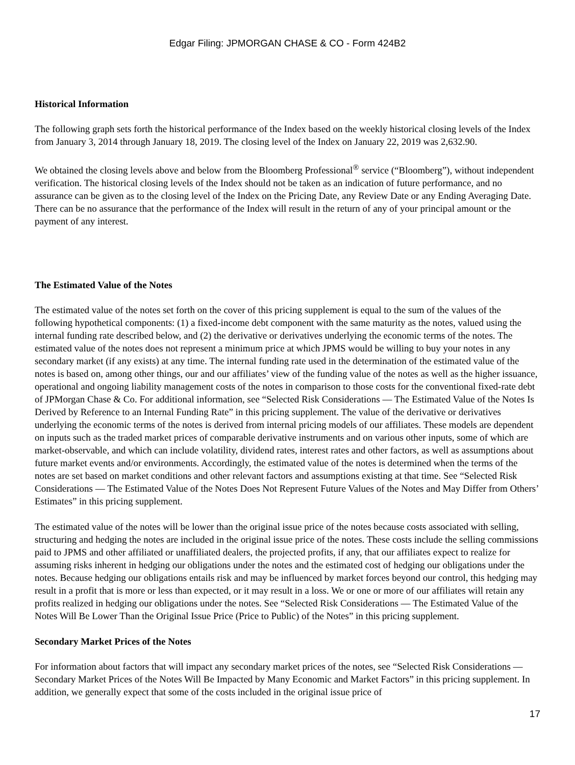Edgar Filing: JPMORGAN CHASE & CO - Form 424B2
Historical Information
The following graph sets forth the historical performance of the Index based on the weekly historical closing levels of the Index from January 3, 2014 through January 18, 2019. The closing level of the Index on January 22, 2019 was 2,632.90.
We obtained the closing levels above and below from the Bloomberg Professional<sup>®</sup> service (“Bloomberg”), without independent verification. The historical closing levels of the Index should not be taken as an indication of future performance, and no assurance can be given as to the closing level of the Index on the Pricing Date, any Review Date or any Ending Averaging Date. There can be no assurance that the performance of the Index will result in the return of any of your principal amount or the payment of any interest.
The Estimated Value of the Notes
The estimated value of the notes set forth on the cover of this pricing supplement is equal to the sum of the values of the following hypothetical components: (1) a fixed-income debt component with the same maturity as the notes, valued using the internal funding rate described below, and (2) the derivative or derivatives underlying the economic terms of the notes. The estimated value of the notes does not represent a minimum price at which JPMS would be willing to buy your notes in any secondary market (if any exists) at any time. The internal funding rate used in the determination of the estimated value of the notes is based on, among other things, our and our affiliates’ view of the funding value of the notes as well as the higher issuance, operational and ongoing liability management costs of the notes in comparison to those costs for the conventional fixed-rate debt of JPMorgan Chase & Co. For additional information, see “Selected Risk Considerations — The Estimated Value of the Notes Is Derived by Reference to an Internal Funding Rate” in this pricing supplement. The value of the derivative or derivatives underlying the economic terms of the notes is derived from internal pricing models of our affiliates. These models are dependent on inputs such as the traded market prices of comparable derivative instruments and on various other inputs, some of which are market-observable, and which can include volatility, dividend rates, interest rates and other factors, as well as assumptions about future market events and/or environments. Accordingly, the estimated value of the notes is determined when the terms of the notes are set based on market conditions and other relevant factors and assumptions existing at that time. See “Selected Risk Considerations — The Estimated Value of the Notes Does Not Represent Future Values of the Notes and May Differ from Others’ Estimates” in this pricing supplement.
The estimated value of the notes will be lower than the original issue price of the notes because costs associated with selling, structuring and hedging the notes are included in the original issue price of the notes. These costs include the selling commissions paid to JPMS and other affiliated or unaffiliated dealers, the projected profits, if any, that our affiliates expect to realize for assuming risks inherent in hedging our obligations under the notes and the estimated cost of hedging our obligations under the notes. Because hedging our obligations entails risk and may be influenced by market forces beyond our control, this hedging may result in a profit that is more or less than expected, or it may result in a loss. We or one or more of our affiliates will retain any profits realized in hedging our obligations under the notes. See “Selected Risk Considerations — The Estimated Value of the Notes Will Be Lower Than the Original Issue Price (Price to Public) of the Notes” in this pricing supplement.
Secondary Market Prices of the Notes
For information about factors that will impact any secondary market prices of the notes, see “Selected Risk Considerations — Secondary Market Prices of the Notes Will Be Impacted by Many Economic and Market Factors” in this pricing supplement. In addition, we generally expect that some of the costs included in the original issue price of
17